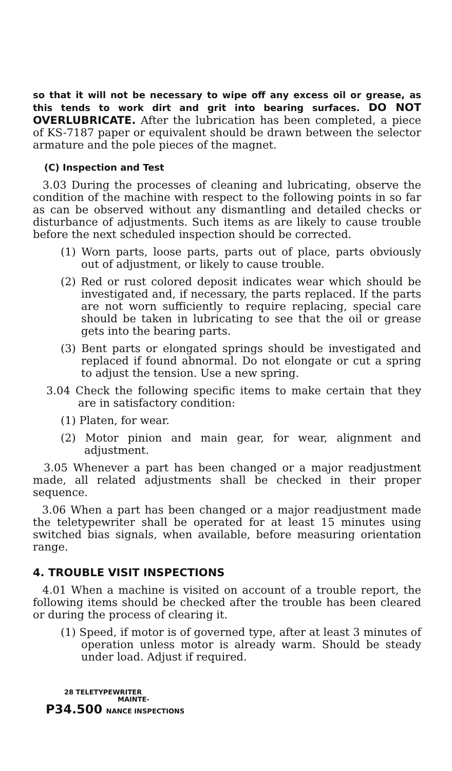so that it will not be necessary to wipe off any excess oil or grease, as this tends to work dirt and grit into bearing surfaces. DO NOT OVERLUBRICATE. After the lubrication has been completed, a piece of KS-7187 paper or equivalent should be drawn between the selector armature and the pole pieces of the magnet.
(C) Inspection and Test
3.03 During the processes of cleaning and lubricating, observe the condition of the machine with respect to the following points in so far as can be observed without any dismantling and detailed checks or disturbance of adjustments. Such items as are likely to cause trouble before the next scheduled inspection should be corrected.
(1) Worn parts, loose parts, parts out of place, parts obviously out of adjustment, or likely to cause trouble.
(2) Red or rust colored deposit indicates wear which should be investigated and, if necessary, the parts replaced. If the parts are not worn sufficiently to require replacing, special care should be taken in lubricating to see that the oil or grease gets into the bearing parts.
(3) Bent parts or elongated springs should be investigated and replaced if found abnormal. Do not elongate or cut a spring to adjust the tension. Use a new spring.
3.04 Check the following specific items to make certain that they are in satisfactory condition:
(1) Platen, for wear.
(2) Motor pinion and main gear, for wear, alignment and adjustment.
3.05 Whenever a part has been changed or a major readjustment made, all related adjustments shall be checked in their proper sequence.
3.06 When a part has been changed or a major readjustment made the teletypewriter shall be operated for at least 15 minutes using switched bias signals, when available, before measuring orientation range.
4. TROUBLE VISIT INSPECTIONS
4.01 When a machine is visited on account of a trouble report, the following items should be checked after the trouble has been cleared or during the process of clearing it.
(1) Speed, if motor is of governed type, after at least 3 minutes of operation unless motor is already warm. Should be steady under load. Adjust if required.
28 TELETYPEWRITER
MAINTE-
P34.500 NANCE INSPECTIONS